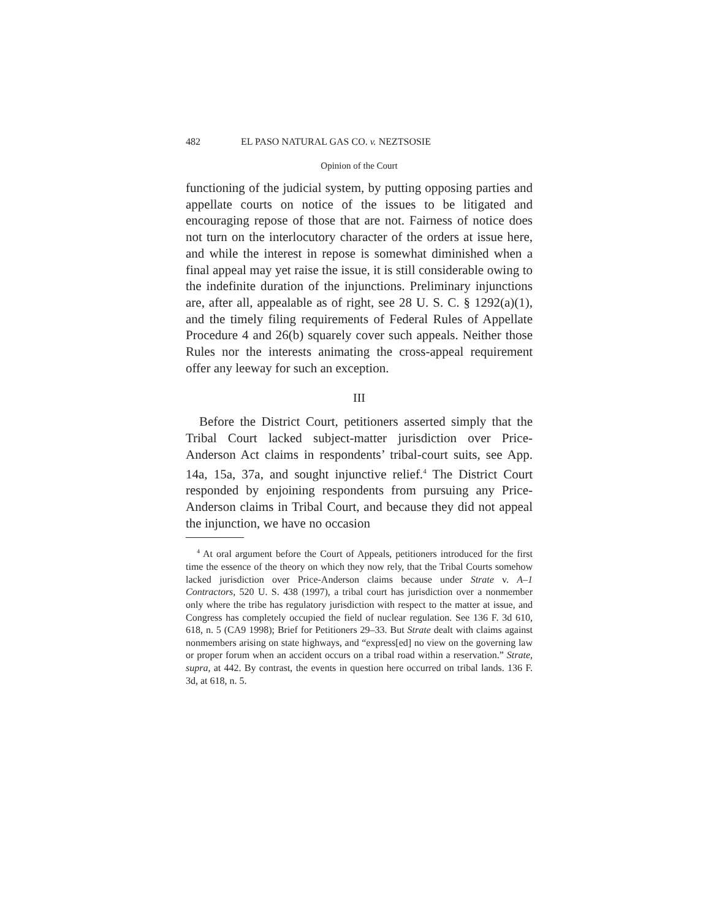482 EL PASO NATURAL GAS CO. v. NEZTSOSIE
Opinion of the Court
functioning of the judicial system, by putting opposing parties and appellate courts on notice of the issues to be litigated and encouraging repose of those that are not. Fairness of notice does not turn on the interlocutory character of the orders at issue here, and while the interest in repose is somewhat diminished when a final appeal may yet raise the issue, it is still considerable owing to the indefinite duration of the injunctions. Preliminary injunctions are, after all, appealable as of right, see 28 U. S. C. § 1292(a)(1), and the timely filing requirements of Federal Rules of Appellate Procedure 4 and 26(b) squarely cover such appeals. Neither those Rules nor the interests animating the cross-appeal requirement offer any leeway for such an exception.
III
Before the District Court, petitioners asserted simply that the Tribal Court lacked subject-matter jurisdiction over Price-Anderson Act claims in respondents’ tribal-court suits, see App. 14a, 15a, 37a, and sought injunctive relief.<sup>4</sup> The District Court responded by enjoining respondents from pursuing any Price-Anderson claims in Tribal Court, and because they did not appeal the injunction, we have no occasion
<sup>4</sup> At oral argument before the Court of Appeals, petitioners introduced for the first time the essence of the theory on which they now rely, that the Tribal Courts somehow lacked jurisdiction over Price-Anderson claims because under Strate v. A–1 Contractors, 520 U. S. 438 (1997), a tribal court has jurisdiction over a nonmember only where the tribe has regulatory jurisdiction with respect to the matter at issue, and Congress has completely occupied the field of nuclear regulation. See 136 F. 3d 610, 618, n. 5 (CA9 1998); Brief for Petitioners 29–33. But Strate dealt with claims against nonmembers arising on state highways, and “express[ed] no view on the governing law or proper forum when an accident occurs on a tribal road within a reservation.” Strate, supra, at 442. By contrast, the events in question here occurred on tribal lands. 136 F. 3d, at 618, n. 5.